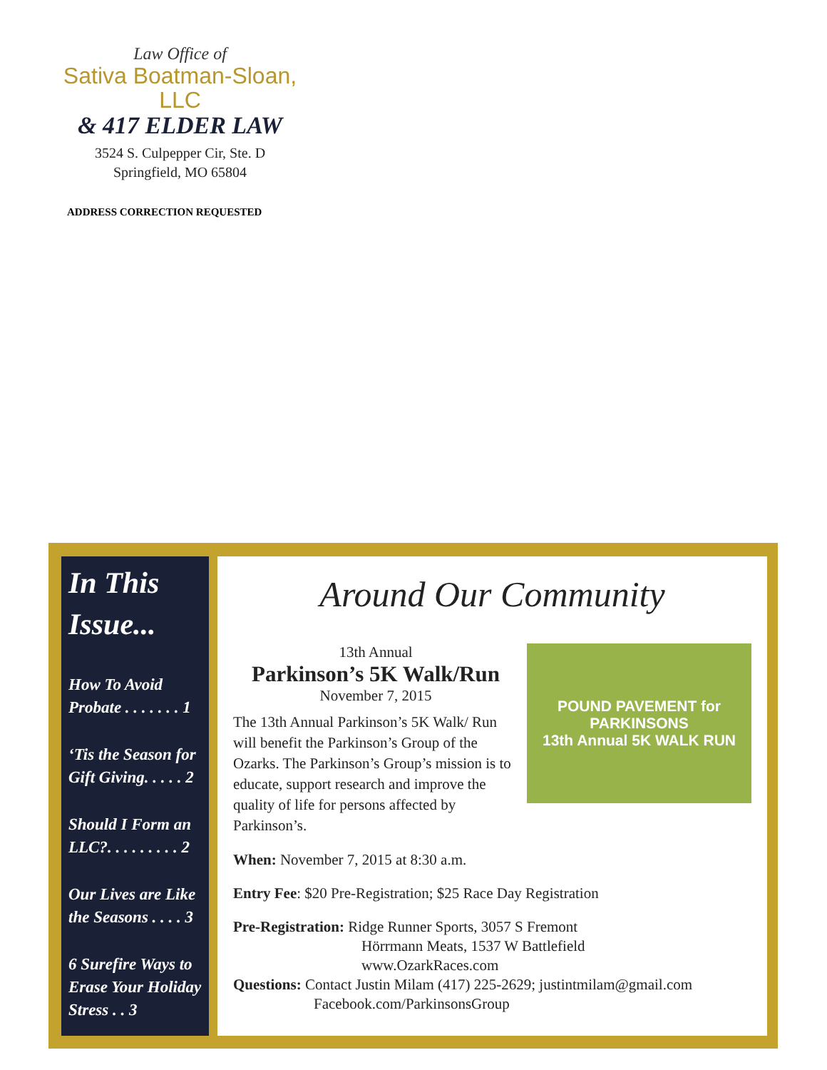Law Office of
Sativa Boatman-Sloan, LLC
& 417 ELDER LAW
3524 S. Culpepper Cir, Ste. D
Springfield, MO 65804
ADDRESS CORRECTION REQUESTED
In This Issue...
How To Avoid Probate . . . . . . . 1
‘Tis the Season for Gift Giving. . . . . 2
Should I Form an LLC?. . . . . . . . . 2
Our Lives are Like the Seasons . . . . 3
6 Surefire Ways to Erase Your Holiday Stress . . 3
Around Our Community
13th Annual
Parkinson’s 5K Walk/Run
November 7, 2015
The 13th Annual Parkinson’s 5K Walk/ Run will benefit the Parkinson’s Group of the Ozarks. The Parkinson’s Group’s mission is to educate, support research and improve the quality of life for persons affected by Parkinson’s.
POUND PAVEMENT for
PARKINSONS
13th Annual 5K WALK RUN
When: November 7, 2015 at 8:30 a.m.
Entry Fee: $20 Pre-Registration; $25 Race Day Registration
Pre-Registration: Ridge Runner Sports, 3057 S Fremont
Hörrmann Meats, 1537 W Battlefield
www.OzarkRaces.com
Questions: Contact Justin Milam (417) 225-2629; justintmilam@gmail.com
Facebook.com/ParkinsonsGroup